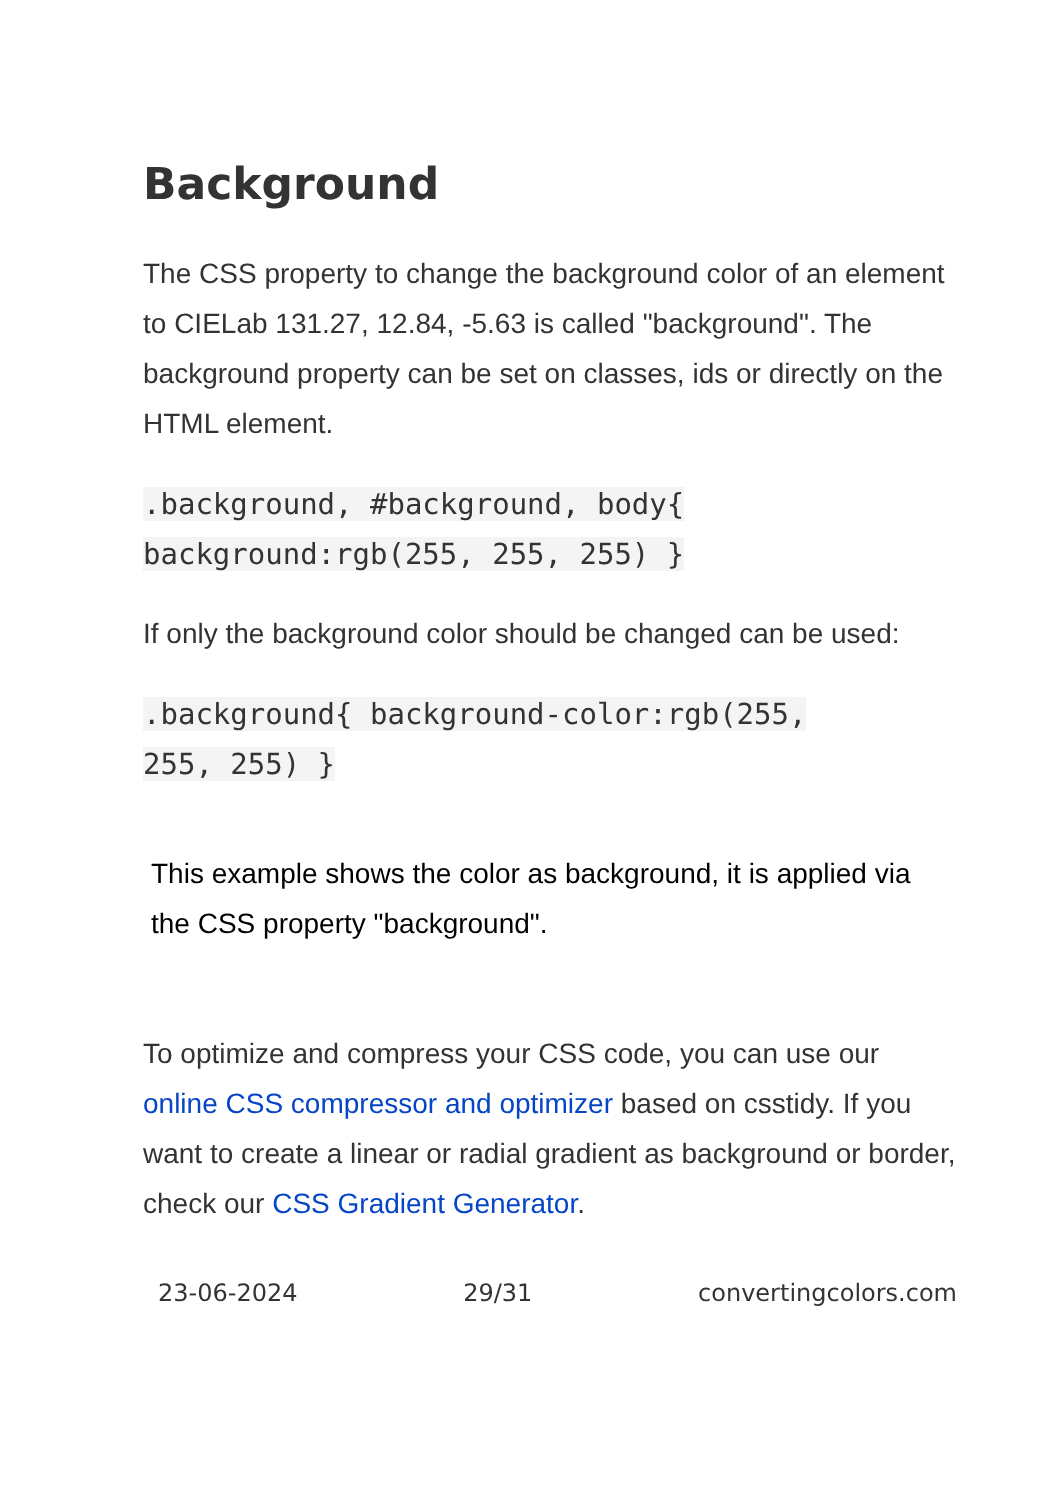Background
The CSS property to change the background color of an element to CIELab 131.27, 12.84, -5.63 is called "background". The background property can be set on classes, ids or directly on the HTML element.
.background, #background, body{
background:rgb(255, 255, 255) }
If only the background color should be changed can be used:
.background{ background-color:rgb(255,
255, 255) }
This example shows the color as background, it is applied via the CSS property "background".
To optimize and compress your CSS code, you can use our online CSS compressor and optimizer based on csstidy. If you want to create a linear or radial gradient as background or border, check our CSS Gradient Generator.
23-06-2024 29/31 convertingcolors.com